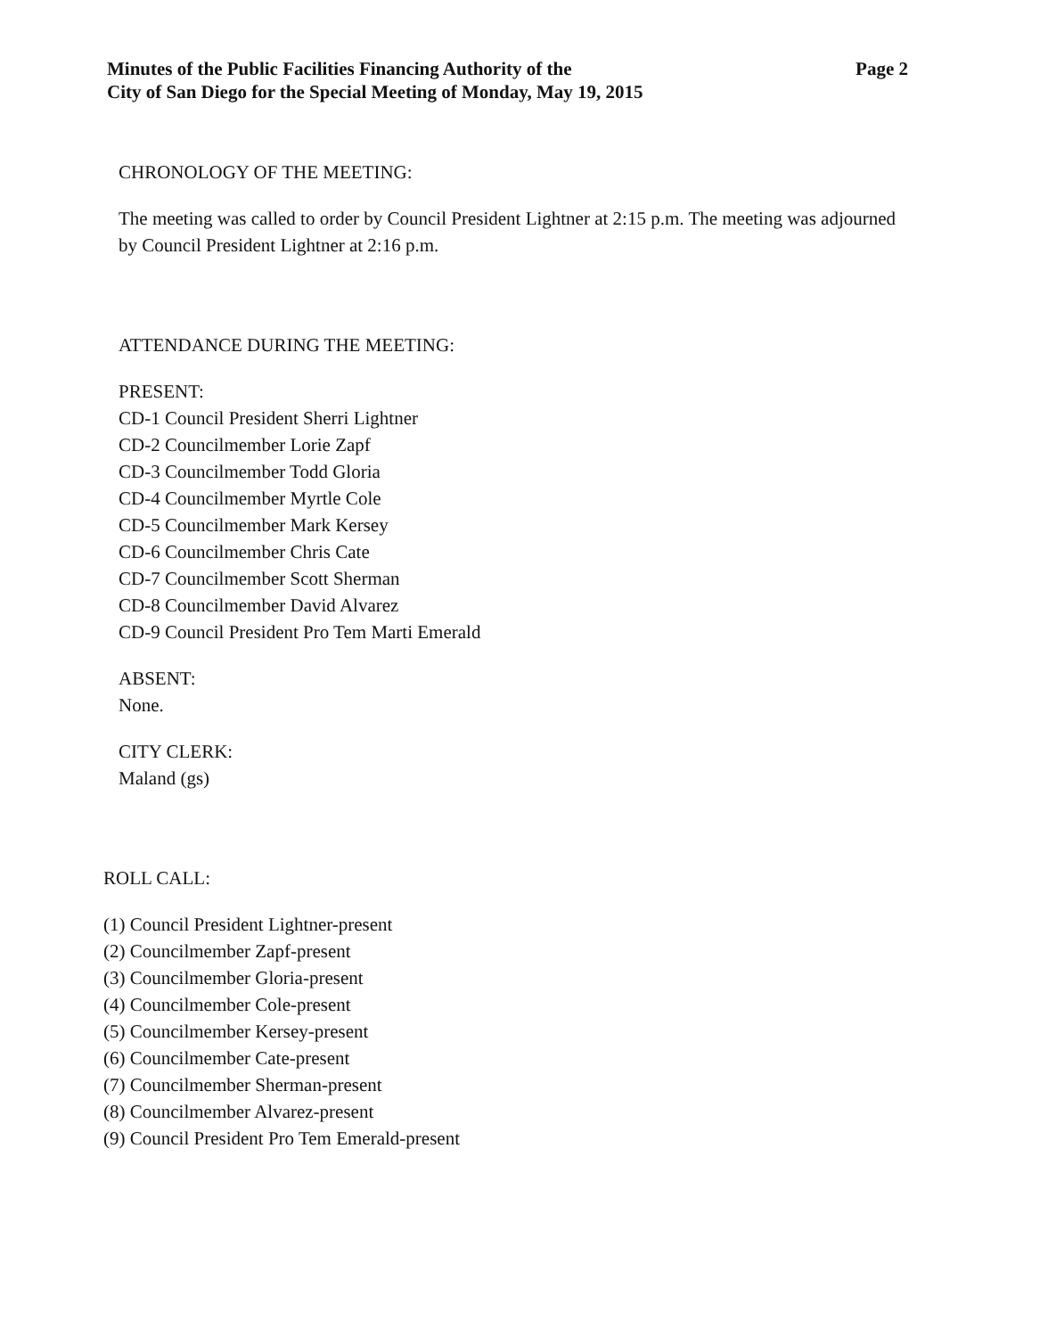Minutes of the Public Facilities Financing Authority of the
City of San Diego for the Special Meeting of Monday, May 19, 2015
Page 2
CHRONOLOGY OF THE MEETING:
The meeting was called to order by Council President Lightner at 2:15 p.m. The meeting was adjourned by Council President Lightner at 2:16 p.m.
ATTENDANCE DURING THE MEETING:
PRESENT:
CD-1 Council President Sherri Lightner
CD-2 Councilmember Lorie Zapf
CD-3 Councilmember Todd Gloria
CD-4 Councilmember Myrtle Cole
CD-5 Councilmember Mark Kersey
CD-6 Councilmember Chris Cate
CD-7 Councilmember Scott Sherman
CD-8 Councilmember David Alvarez
CD-9 Council President Pro Tem Marti Emerald
ABSENT:
None.
CITY CLERK:
Maland (gs)
ROLL CALL:
(1) Council President Lightner-present
(2) Councilmember Zapf-present
(3) Councilmember Gloria-present
(4) Councilmember Cole-present
(5) Councilmember Kersey-present
(6) Councilmember Cate-present
(7) Councilmember Sherman-present
(8) Councilmember Alvarez-present
(9) Council President Pro Tem Emerald-present